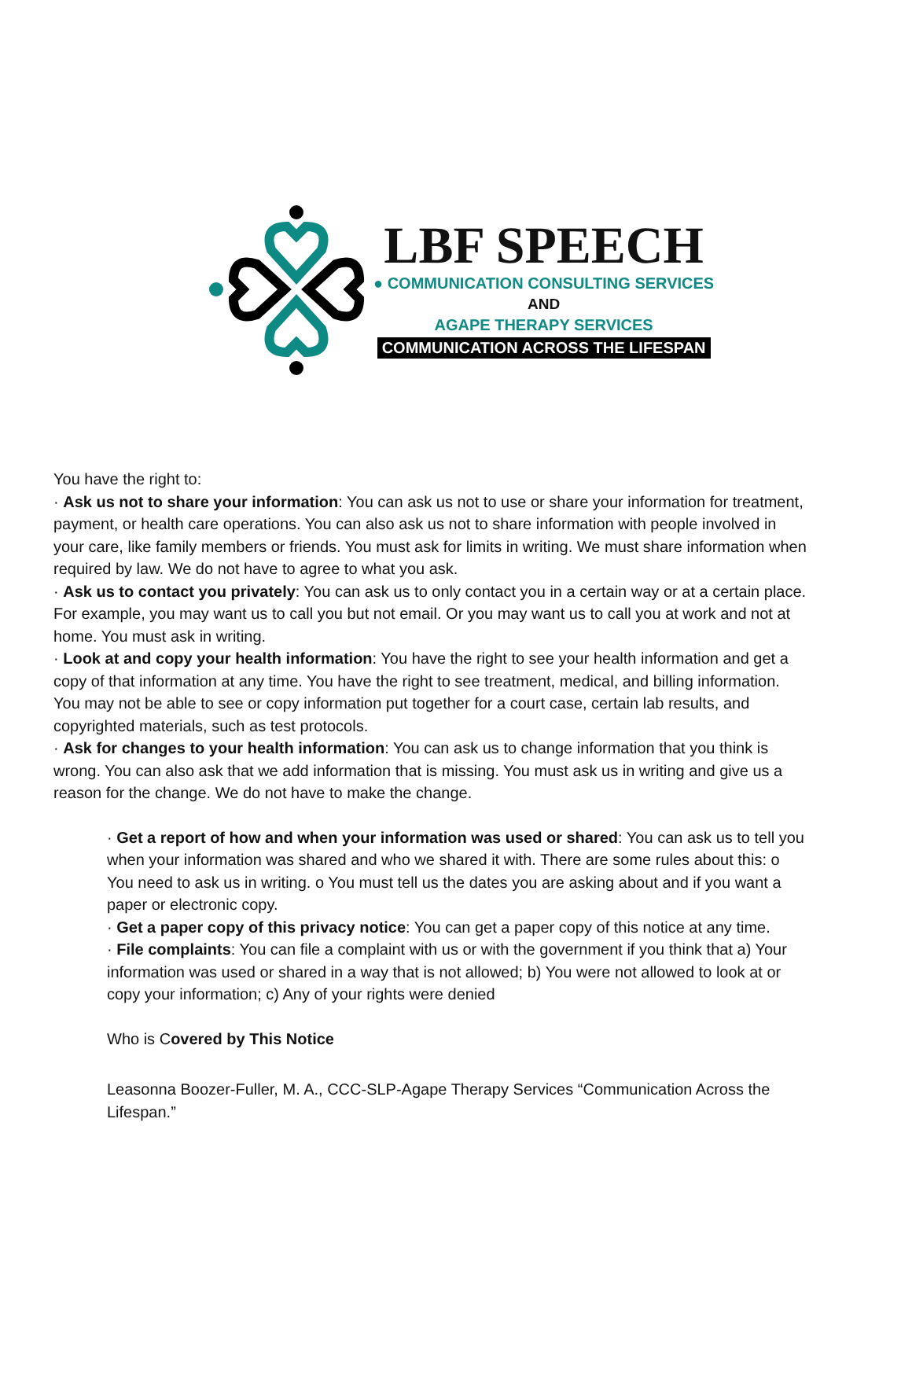LBF SPEECH
● COMMUNICATION CONSULTING SERVICES
AND
AGAPE THERAPY SERVICES
COMMUNICATION ACROSS THE LIFESPAN
You have the right to:
· Ask us not to share your information: You can ask us not to use or share your information for treatment, payment, or health care operations. You can also ask us not to share information with people involved in your care, like family members or friends. You must ask for limits in writing. We must share information when required by law. We do not have to agree to what you ask.
· Ask us to contact you privately: You can ask us to only contact you in a certain way or at a certain place. For example, you may want us to call you but not email. Or you may want us to call you at work and not at home. You must ask in writing.
· Look at and copy your health information: You have the right to see your health information and get a copy of that information at any time. You have the right to see treatment, medical, and billing information. You may not be able to see or copy information put together for a court case, certain lab results, and copyrighted materials, such as test protocols.
· Ask for changes to your health information: You can ask us to change information that you think is wrong. You can also ask that we add information that is missing. You must ask us in writing and give us a reason for the change. We do not have to make the change.
· Get a report of how and when your information was used or shared: You can ask us to tell you when your information was shared and who we shared it with. There are some rules about this: o You need to ask us in writing. o You must tell us the dates you are asking about and if you want a paper or electronic copy.
· Get a paper copy of this privacy notice: You can get a paper copy of this notice at any time.
· File complaints: You can file a complaint with us or with the government if you think that a) Your information was used or shared in a way that is not allowed; b) You were not allowed to look at or copy your information; c) Any of your rights were denied
Who is Covered by This Notice
Leasonna Boozer-Fuller, M. A., CCC-SLP-Agape Therapy Services “Communication Across the Lifespan.”